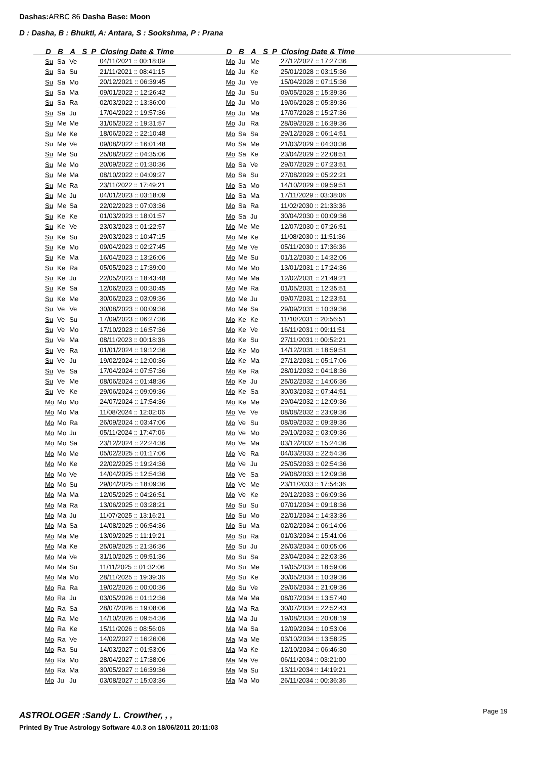Dashas: ARBC 86 Dasha Base: Moon
D : Dasha, B : Bhukti, A: Antara, S : Sookshma, P : Prana
| D | B | A | S | P | Closing Date & Time |
| --- | --- | --- | --- | --- | --- |
| Su | Sa | Ve | | | 04/11/2021 :: 00:18:09 |
| Su | Sa | Su | | | 21/11/2021 :: 08:41:15 |
| Su | Sa | Mo | | | 20/12/2021 :: 06:39:45 |
| Su | Sa | Ma | | | 09/01/2022 :: 12:26:42 |
| Su | Sa | Ra | | | 02/03/2022 :: 13:36:00 |
| Su | Sa | Ju | | | 17/04/2022 :: 19:57:36 |
| Su | Me | Me | | | 31/05/2022 :: 19:31:57 |
| Su | Me | Ke | | | 18/06/2022 :: 22:10:48 |
| Su | Me | Ve | | | 09/08/2022 :: 16:01:48 |
| Su | Me | Su | | | 25/08/2022 :: 04:35:06 |
| Su | Me | Mo | | | 20/09/2022 :: 01:30:36 |
| Su | Me | Ma | | | 08/10/2022 :: 04:09:27 |
| Su | Me | Ra | | | 23/11/2022 :: 17:49:21 |
| Su | Me | Ju | | | 04/01/2023 :: 03:18:09 |
| Su | Me | Sa | | | 22/02/2023 :: 07:03:36 |
| Su | Ke | Ke | | | 01/03/2023 :: 18:01:57 |
| Su | Ke | Ve | | | 23/03/2023 :: 01:22:57 |
| Su | Ke | Su | | | 29/03/2023 :: 10:47:15 |
| Su | Ke | Mo | | | 09/04/2023 :: 02:27:45 |
| Su | Ke | Ma | | | 16/04/2023 :: 13:26:06 |
| Su | Ke | Ra | | | 05/05/2023 :: 17:39:00 |
| Su | Ke | Ju | | | 22/05/2023 :: 18:43:48 |
| Su | Ke | Sa | | | 12/06/2023 :: 00:30:45 |
| Su | Ke | Me | | | 30/06/2023 :: 03:09:36 |
| Su | Ve | Ve | | | 30/08/2023 :: 00:09:36 |
| Su | Ve | Su | | | 17/09/2023 :: 06:27:36 |
| Su | Ve | Mo | | | 17/10/2023 :: 16:57:36 |
| Su | Ve | Ma | | | 08/11/2023 :: 00:18:36 |
| Su | Ve | Ra | | | 01/01/2024 :: 19:12:36 |
| Su | Ve | Ju | | | 19/02/2024 :: 12:00:36 |
| Su | Ve | Sa | | | 17/04/2024 :: 07:57:36 |
| Su | Ve | Me | | | 08/06/2024 :: 01:48:36 |
| Su | Ve | Ke | | | 29/06/2024 :: 09:09:36 |
| Mo | Mo | Mo | | | 24/07/2024 :: 17:54:36 |
| Mo | Mo | Ma | | | 11/08/2024 :: 12:02:06 |
| Mo | Mo | Ra | | | 26/09/2024 :: 03:47:06 |
| Mo | Mo | Ju | | | 05/11/2024 :: 17:47:06 |
| Mo | Mo | Sa | | | 23/12/2024 :: 22:24:36 |
| Mo | Mo | Me | | | 05/02/2025 :: 01:17:06 |
| Mo | Mo | Ke | | | 22/02/2025 :: 19:24:36 |
| Mo | Mo | Ve | | | 14/04/2025 :: 12:54:36 |
| Mo | Mo | Su | | | 29/04/2025 :: 18:09:36 |
| Mo | Ma | Ma | | | 12/05/2025 :: 04:26:51 |
| Mo | Ma | Ra | | | 13/06/2025 :: 03:28:21 |
| Mo | Ma | Ju | | | 11/07/2025 :: 13:16:21 |
| Mo | Ma | Sa | | | 14/08/2025 :: 06:54:36 |
| Mo | Ma | Me | | | 13/09/2025 :: 11:19:21 |
| Mo | Ma | Ke | | | 25/09/2025 :: 21:36:36 |
| Mo | Ma | Ve | | | 31/10/2025 :: 09:51:36 |
| Mo | Ma | Su | | | 11/11/2025 :: 01:32:06 |
| Mo | Ma | Mo | | | 28/11/2025 :: 19:39:36 |
| Mo | Ra | Ra | | | 19/02/2026 :: 00:00:36 |
| Mo | Ra | Ju | | | 03/05/2026 :: 01:12:36 |
| Mo | Ra | Sa | | | 28/07/2026 :: 19:08:06 |
| Mo | Ra | Me | | | 14/10/2026 :: 09:54:36 |
| Mo | Ra | Ke | | | 15/11/2026 :: 08:56:06 |
| Mo | Ra | Ve | | | 14/02/2027 :: 16:26:06 |
| Mo | Ra | Su | | | 14/03/2027 :: 01:53:06 |
| Mo | Ra | Mo | | | 28/04/2027 :: 17:38:06 |
| Mo | Ra | Ma | | | 30/05/2027 :: 16:39:36 |
| Mo | Ju | Ju | | | 03/08/2027 :: 15:03:36 |
| D | B | A | S | P | Closing Date & Time |
| --- | --- | --- | --- | --- | --- |
| Mo | Ju | Me | | | 27/12/2027 :: 17:27:36 |
| Mo | Ju | Ke | | | 25/01/2028 :: 03:15:36 |
| Mo | Ju | Ve | | | 15/04/2028 :: 07:15:36 |
| Mo | Ju | Su | | | 09/05/2028 :: 15:39:36 |
| Mo | Ju | Mo | | | 19/06/2028 :: 05:39:36 |
| Mo | Ju | Ma | | | 17/07/2028 :: 15:27:36 |
| Mo | Ju | Ra | | | 28/09/2028 :: 16:39:36 |
| Mo | Sa | Sa | | | 29/12/2028 :: 06:14:51 |
| Mo | Sa | Me | | | 21/03/2029 :: 04:30:36 |
| Mo | Sa | Ke | | | 23/04/2029 :: 22:08:51 |
| Mo | Sa | Ve | | | 29/07/2029 :: 07:23:51 |
| Mo | Sa | Su | | | 27/08/2029 :: 05:22:21 |
| Mo | Sa | Mo | | | 14/10/2029 :: 09:59:51 |
| Mo | Sa | Ma | | | 17/11/2029 :: 03:38:06 |
| Mo | Sa | Ra | | | 11/02/2030 :: 21:33:36 |
| Mo | Sa | Ju | | | 30/04/2030 :: 00:09:36 |
| Mo | Me | Me | | | 12/07/2030 :: 07:26:51 |
| Mo | Me | Ke | | | 11/08/2030 :: 11:51:36 |
| Mo | Me | Ve | | | 05/11/2030 :: 17:36:36 |
| Mo | Me | Su | | | 01/12/2030 :: 14:32:06 |
| Mo | Me | Mo | | | 13/01/2031 :: 17:24:36 |
| Mo | Me | Ma | | | 12/02/2031 :: 21:49:21 |
| Mo | Me | Ra | | | 01/05/2031 :: 12:35:51 |
| Mo | Me | Ju | | | 09/07/2031 :: 12:23:51 |
| Mo | Me | Sa | | | 29/09/2031 :: 10:39:36 |
| Mo | Ke | Ke | | | 11/10/2031 :: 20:56:51 |
| Mo | Ke | Ve | | | 16/11/2031 :: 09:11:51 |
| Mo | Ke | Su | | | 27/11/2031 :: 00:52:21 |
| Mo | Ke | Mo | | | 14/12/2031 :: 18:59:51 |
| Mo | Ke | Ma | | | 27/12/2031 :: 05:17:06 |
| Mo | Ke | Ra | | | 28/01/2032 :: 04:18:36 |
| Mo | Ke | Ju | | | 25/02/2032 :: 14:06:36 |
| Mo | Ke | Sa | | | 30/03/2032 :: 07:44:51 |
| Mo | Ke | Me | | | 29/04/2032 :: 12:09:36 |
| Mo | Ve | Ve | | | 08/08/2032 :: 23:09:36 |
| Mo | Ve | Su | | | 08/09/2032 :: 09:39:36 |
| Mo | Ve | Mo | | | 29/10/2032 :: 03:09:36 |
| Mo | Ve | Ma | | | 03/12/2032 :: 15:24:36 |
| Mo | Ve | Ra | | | 04/03/2033 :: 22:54:36 |
| Mo | Ve | Ju | | | 25/05/2033 :: 02:54:36 |
| Mo | Ve | Sa | | | 29/08/2033 :: 12:09:36 |
| Mo | Ve | Me | | | 23/11/2033 :: 17:54:36 |
| Mo | Ve | Ke | | | 29/12/2033 :: 06:09:36 |
| Mo | Su | Su | | | 07/01/2034 :: 09:18:36 |
| Mo | Su | Mo | | | 22/01/2034 :: 14:33:36 |
| Mo | Su | Ma | | | 02/02/2034 :: 06:14:06 |
| Mo | Su | Ra | | | 01/03/2034 :: 15:41:06 |
| Mo | Su | Ju | | | 26/03/2034 :: 00:05:06 |
| Mo | Su | Sa | | | 23/04/2034 :: 22:03:36 |
| Mo | Su | Me | | | 19/05/2034 :: 18:59:06 |
| Mo | Su | Ke | | | 30/05/2034 :: 10:39:36 |
| Mo | Su | Ve | | | 29/06/2034 :: 21:09:36 |
| Ma | Ma | Ma | | | 08/07/2034 :: 13:57:40 |
| Ma | Ma | Ra | | | 30/07/2034 :: 22:52:43 |
| Ma | Ma | Ju | | | 19/08/2034 :: 20:08:19 |
| Ma | Ma | Sa | | | 12/09/2034 :: 10:53:06 |
| Ma | Ma | Me | | | 03/10/2034 :: 13:58:25 |
| Ma | Ma | Ke | | | 12/10/2034 :: 06:46:30 |
| Ma | Ma | Ve | | | 06/11/2034 :: 03:21:00 |
| Ma | Ma | Su | | | 13/11/2034 :: 14:19:21 |
| Ma | Ma | Mo | | | 26/11/2034 :: 00:36:36 |
ASTROLOGER :Sandy L. Crowther, , ,
Page 19
Printed By True Astrology Software 4.0.3 on 18/06/2011 20:11:03